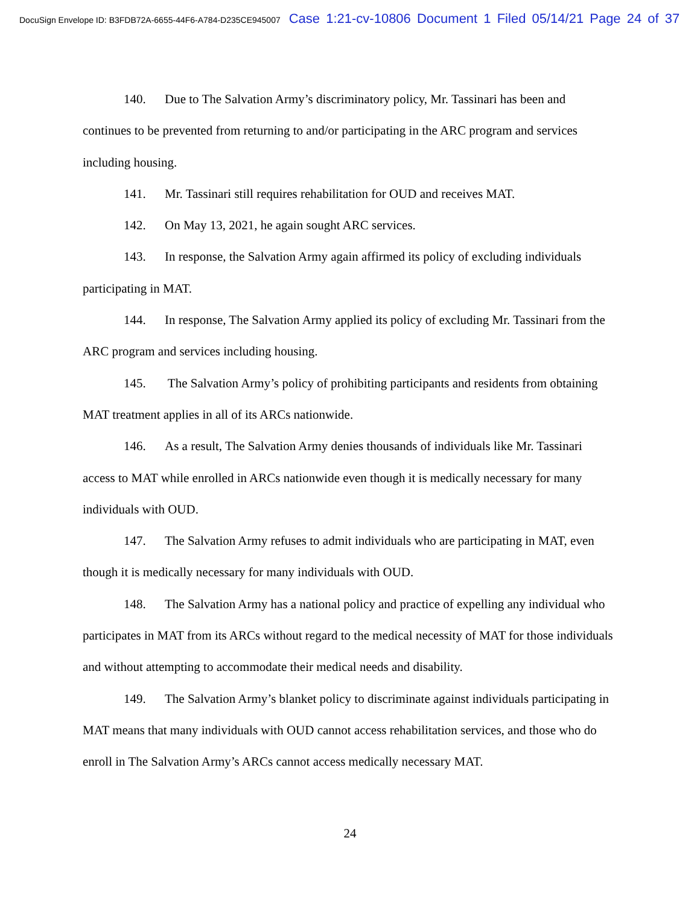DocuSign Envelope ID: B3FDB72A-6655-44F6-A784-D235CE945007 Case 1:21-cv-10806 Document 1 Filed 05/14/21 Page 24 of 37
140. Due to The Salvation Army’s discriminatory policy, Mr. Tassinari has been and continues to be prevented from returning to and/or participating in the ARC program and services including housing.
141. Mr. Tassinari still requires rehabilitation for OUD and receives MAT.
142. On May 13, 2021, he again sought ARC services.
143. In response, the Salvation Army again affirmed its policy of excluding individuals participating in MAT.
144. In response, The Salvation Army applied its policy of excluding Mr. Tassinari from the ARC program and services including housing.
145. The Salvation Army’s policy of prohibiting participants and residents from obtaining MAT treatment applies in all of its ARCs nationwide.
146. As a result, The Salvation Army denies thousands of individuals like Mr. Tassinari access to MAT while enrolled in ARCs nationwide even though it is medically necessary for many individuals with OUD.
147. The Salvation Army refuses to admit individuals who are participating in MAT, even though it is medically necessary for many individuals with OUD.
148. The Salvation Army has a national policy and practice of expelling any individual who participates in MAT from its ARCs without regard to the medical necessity of MAT for those individuals and without attempting to accommodate their medical needs and disability.
149. The Salvation Army’s blanket policy to discriminate against individuals participating in MAT means that many individuals with OUD cannot access rehabilitation services, and those who do enroll in The Salvation Army’s ARCs cannot access medically necessary MAT.
24